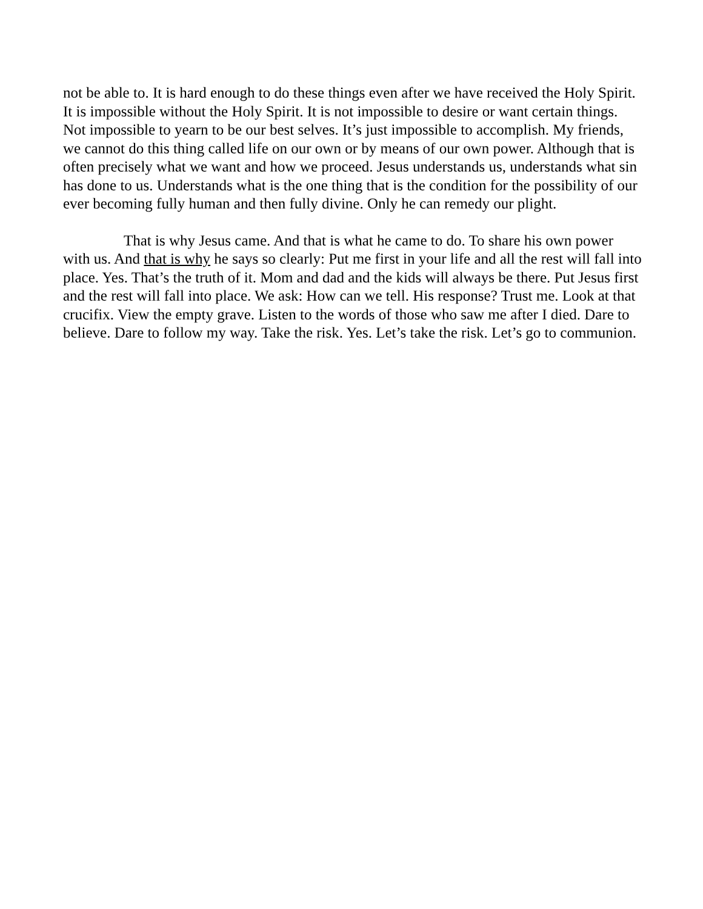not be able to. It is hard enough to do these things even after we have received the Holy Spirit. It is impossible without the Holy Spirit. It is not impossible to desire or want certain things. Not impossible to yearn to be our best selves. It’s just impossible to accomplish. My friends, we cannot do this thing called life on our own or by means of our own power. Although that is often precisely what we want and how we proceed. Jesus understands us, understands what sin has done to us. Understands what is the one thing that is the condition for the possibility of our ever becoming fully human and then fully divine. Only he can remedy our plight.
That is why Jesus came. And that is what he came to do. To share his own power with us. And that is why he says so clearly: Put me first in your life and all the rest will fall into place. Yes. That’s the truth of it. Mom and dad and the kids will always be there. Put Jesus first and the rest will fall into place. We ask: How can we tell. His response? Trust me. Look at that crucifix. View the empty grave. Listen to the words of those who saw me after I died. Dare to believe. Dare to follow my way. Take the risk. Yes. Let’s take the risk. Let’s go to communion.